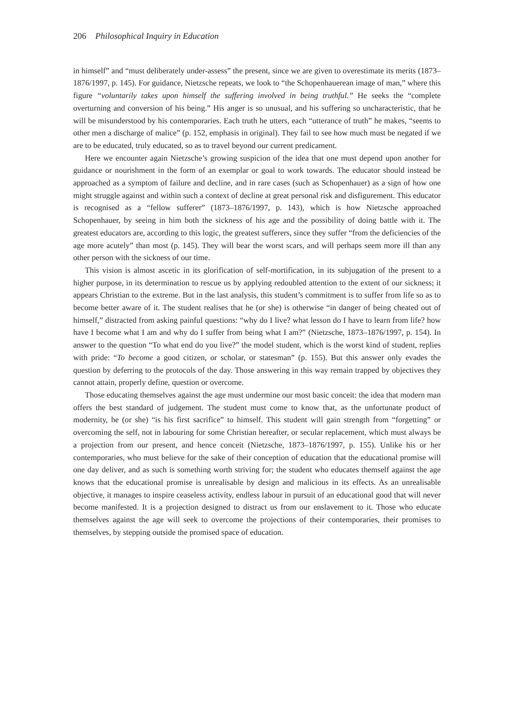206 Philosophical Inquiry in Education
in himself” and “must deliberately under-assess” the present, since we are given to overestimate its merits (1873–1876/1997, p. 145). For guidance, Nietzsche repeats, we look to “the Schopenhauerean image of man,” where this figure “voluntarily takes upon himself the suffering involved in being truthful.” He seeks the “complete overturning and conversion of his being.” His anger is so unusual, and his suffering so uncharacteristic, that he will be misunderstood by his contemporaries. Each truth he utters, each “utterance of truth” he makes, “seems to other men a discharge of malice” (p. 152, emphasis in original). They fail to see how much must be negated if we are to be educated, truly educated, so as to travel beyond our current predicament.
Here we encounter again Nietzsche’s growing suspicion of the idea that one must depend upon another for guidance or nourishment in the form of an exemplar or goal to work towards. The educator should instead be approached as a symptom of failure and decline, and in rare cases (such as Schopenhauer) as a sign of how one might struggle against and within such a context of decline at great personal risk and disfigurement. This educator is recognised as a “fellow sufferer” (1873–1876/1997, p. 143), which is how Nietzsche approached Schopenhauer, by seeing in him both the sickness of his age and the possibility of doing battle with it. The greatest educators are, according to this logic, the greatest sufferers, since they suffer “from the deficiencies of the age more acutely” than most (p. 145). They will bear the worst scars, and will perhaps seem more ill than any other person with the sickness of our time.
This vision is almost ascetic in its glorification of self-mortification, in its subjugation of the present to a higher purpose, in its determination to rescue us by applying redoubled attention to the extent of our sickness; it appears Christian to the extreme. But in the last analysis, this student’s commitment is to suffer from life so as to become better aware of it. The student realises that he (or she) is otherwise “in danger of being cheated out of himself,” distracted from asking painful questions: “why do I live? what lesson do I have to learn from life? how have I become what I am and why do I suffer from being what I am?” (Nietzsche, 1873–1876/1997, p. 154). In answer to the question “To what end do you live?” the model student, which is the worst kind of student, replies with pride: “To become a good citizen, or scholar, or statesman” (p. 155). But this answer only evades the question by deferring to the protocols of the day. Those answering in this way remain trapped by objectives they cannot attain, properly define, question or overcome.
Those educating themselves against the age must undermine our most basic conceit: the idea that modern man offers the best standard of judgement. The student must come to know that, as the unfortunate product of modernity, he (or she) “is his first sacrifice” to himself. This student will gain strength from “forgetting” or overcoming the self, not in labouring for some Christian hereafter, or secular replacement, which must always be a projection from our present, and hence conceit (Nietzsche, 1873–1876/1997, p. 155). Unlike his or her contemporaries, who must believe for the sake of their conception of education that the educational promise will one day deliver, and as such is something worth striving for; the student who educates themself against the age knows that the educational promise is unrealisable by design and malicious in its effects. As an unrealisable objective, it manages to inspire ceaseless activity, endless labour in pursuit of an educational good that will never become manifested. It is a projection designed to distract us from our enslavement to it. Those who educate themselves against the age will seek to overcome the projections of their contemporaries, their promises to themselves, by stepping outside the promised space of education.